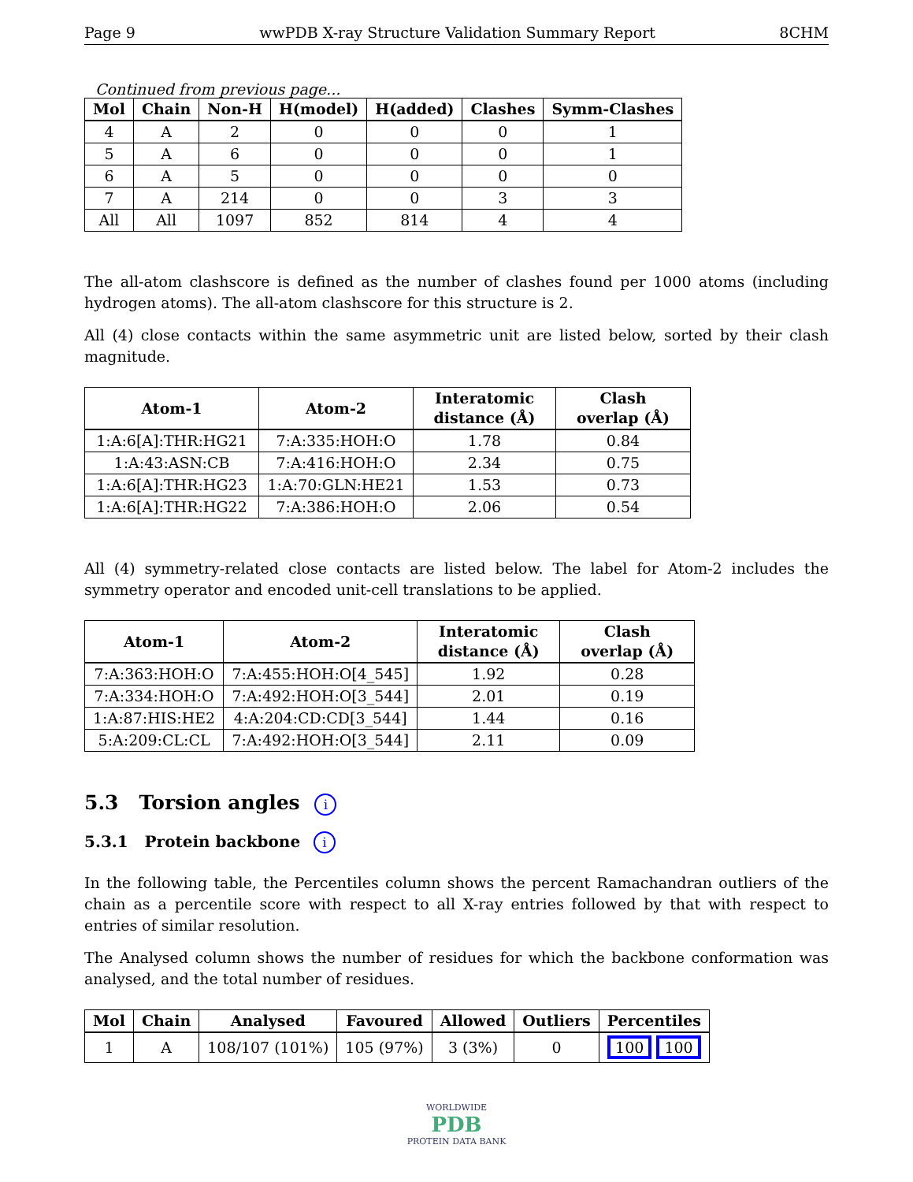Page 9 wwPDB X-ray Structure Validation Summary Report 8CHM
Continued from previous page...
| Mol | Chain | Non-H | H(model) | H(added) | Clashes | Symm-Clashes |
| --- | --- | --- | --- | --- | --- | --- |
| 4 | A | 2 | 0 | 0 | 0 | 1 |
| 5 | A | 6 | 0 | 0 | 0 | 1 |
| 6 | A | 5 | 0 | 0 | 0 | 0 |
| 7 | A | 214 | 0 | 0 | 3 | 3 |
| All | All | 1097 | 852 | 814 | 4 | 4 |
The all-atom clashscore is defined as the number of clashes found per 1000 atoms (including hydrogen atoms). The all-atom clashscore for this structure is 2.
All (4) close contacts within the same asymmetric unit are listed below, sorted by their clash magnitude.
| Atom-1 | Atom-2 | Interatomic distance (Å) | Clash overlap (Å) |
| --- | --- | --- | --- |
| 1:A:6[A]:THR:HG21 | 7:A:335:HOH:O | 1.78 | 0.84 |
| 1:A:43:ASN:CB | 7:A:416:HOH:O | 2.34 | 0.75 |
| 1:A:6[A]:THR:HG23 | 1:A:70:GLN:HE21 | 1.53 | 0.73 |
| 1:A:6[A]:THR:HG22 | 7:A:386:HOH:O | 2.06 | 0.54 |
All (4) symmetry-related close contacts are listed below. The label for Atom-2 includes the symmetry operator and encoded unit-cell translations to be applied.
| Atom-1 | Atom-2 | Interatomic distance (Å) | Clash overlap (Å) |
| --- | --- | --- | --- |
| 7:A:363:HOH:O | 7:A:455:HOH:O[4_545] | 1.92 | 0.28 |
| 7:A:334:HOH:O | 7:A:492:HOH:O[3_544] | 2.01 | 0.19 |
| 1:A:87:HIS:HE2 | 4:A:204:CD:CD[3_544] | 1.44 | 0.16 |
| 5:A:209:CL:CL | 7:A:492:HOH:O[3_544] | 2.11 | 0.09 |
5.3 Torsion angles i
5.3.1 Protein backbone i
In the following table, the Percentiles column shows the percent Ramachandran outliers of the chain as a percentile score with respect to all X-ray entries followed by that with respect to entries of similar resolution.
The Analysed column shows the number of residues for which the backbone conformation was analysed, and the total number of residues.
| Mol | Chain | Analysed | Favoured | Allowed | Outliers | Percentiles |
| --- | --- | --- | --- | --- | --- | --- |
| 1 | A | 108/107 (101%) | 105 (97%) | 3 (3%) | 0 | 100 100 |
WORLDWIDE
PDB
PROTEIN DATA BANK